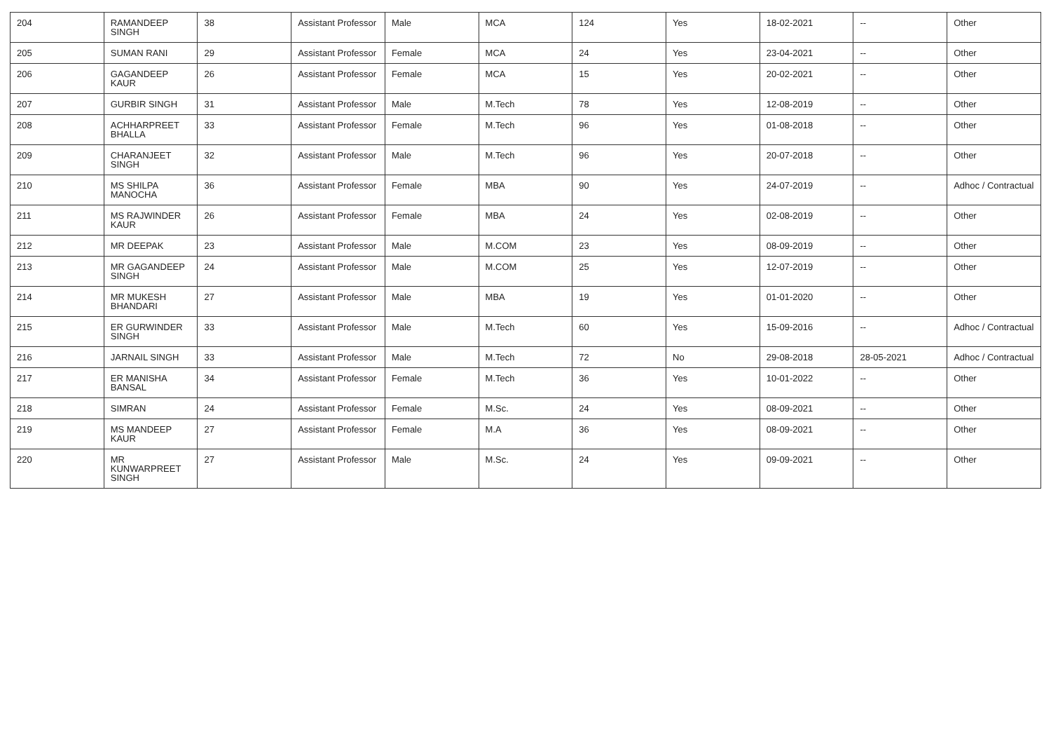| 204 | RAMANDEEP SINGH | 38 | Assistant Professor | Male | MCA | 124 | Yes | 18-02-2021 | -- | Other |
| 205 | SUMAN RANI | 29 | Assistant Professor | Female | MCA | 24 | Yes | 23-04-2021 | -- | Other |
| 206 | GAGANDEEP KAUR | 26 | Assistant Professor | Female | MCA | 15 | Yes | 20-02-2021 | -- | Other |
| 207 | GURBIR SINGH | 31 | Assistant Professor | Male | M.Tech | 78 | Yes | 12-08-2019 | -- | Other |
| 208 | ACHHARPREET BHALLA | 33 | Assistant Professor | Female | M.Tech | 96 | Yes | 01-08-2018 | -- | Other |
| 209 | CHARANJEET SINGH | 32 | Assistant Professor | Male | M.Tech | 96 | Yes | 20-07-2018 | -- | Other |
| 210 | MS SHILPA MANOCHA | 36 | Assistant Professor | Female | MBA | 90 | Yes | 24-07-2019 | -- | Adhoc / Contractual |
| 211 | MS RAJWINDER KAUR | 26 | Assistant Professor | Female | MBA | 24 | Yes | 02-08-2019 | -- | Other |
| 212 | MR DEEPAK | 23 | Assistant Professor | Male | M.COM | 23 | Yes | 08-09-2019 | -- | Other |
| 213 | MR GAGANDEEP SINGH | 24 | Assistant Professor | Male | M.COM | 25 | Yes | 12-07-2019 | -- | Other |
| 214 | MR MUKESH BHANDARI | 27 | Assistant Professor | Male | MBA | 19 | Yes | 01-01-2020 | -- | Other |
| 215 | ER GURWINDER SINGH | 33 | Assistant Professor | Male | M.Tech | 60 | Yes | 15-09-2016 | -- | Adhoc / Contractual |
| 216 | JARNAIL SINGH | 33 | Assistant Professor | Male | M.Tech | 72 | No | 29-08-2018 | 28-05-2021 | Adhoc / Contractual |
| 217 | ER MANISHA BANSAL | 34 | Assistant Professor | Female | M.Tech | 36 | Yes | 10-01-2022 | -- | Other |
| 218 | SIMRAN | 24 | Assistant Professor | Female | M.Sc. | 24 | Yes | 08-09-2021 | -- | Other |
| 219 | MS MANDEEP KAUR | 27 | Assistant Professor | Female | M.A | 36 | Yes | 08-09-2021 | -- | Other |
| 220 | MR KUNWARPREET SINGH | 27 | Assistant Professor | Male | M.Sc. | 24 | Yes | 09-09-2021 | -- | Other |